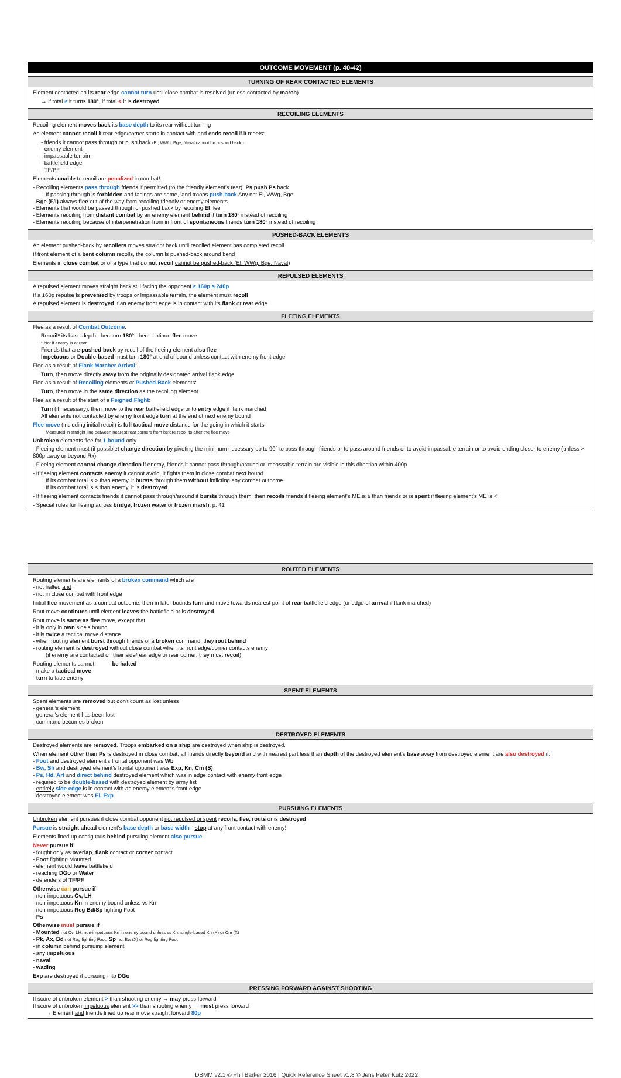OUTCOME MOVEMENT (p. 40-42)
TURNING OF REAR CONTACTED ELEMENTS
Element contacted on its rear edge cannot turn until close combat is resolved (unless contacted by march)
→ if total ≥ it turns 180°, if total < it is destroyed
RECOILING ELEMENTS
Recoiling element moves back its base depth to its rear without turning
An element cannot recoil if rear edge/corner starts in contact with and ends recoil if it meets:
- friends it cannot pass through or push back (El, WWg, Bge, Naval cannot be pushed back!)
- enemy element
- impassable terrain
- battlefield edge
- TF/PF
Elements unable to recoil are penalized in combat!
- Recoiling elements pass through friends if permitted (to the friendly element's rear). Ps push Ps back
If passing through is forbidden and facings are same, land troops push back Any not El, WWg, Bge
- Bge (F/I) always flee out of the way from recoiling friendly or enemy elements
- Elements that would be passed through or pushed back by recoiling El flee
- Elements recoiling from distant combat by an enemy element behind it turn 180° instead of recoiling
- Elements recoiling because of interpenetration from in front of spontaneous friends turn 180° instead of recoiling
PUSHED-BACK ELEMENTS
An element pushed-back by recoilers moves straight back until recoiled element has completed recoil
If front element of a bent column recoils, the column is pushed-back around bend
Elements in close combat or of a type that do not recoil cannot be pushed-back (El, WWg, Bge, Naval)
REPULSED ELEMENTS
A repulsed element moves straight back still facing the opponent ≥ 160p ≤ 240p
If a 160p repulse is prevented by troops or impassable terrain, the element must recoil
A repulsed element is destroyed if an enemy front edge is in contact with its flank or rear edge
FLEEING ELEMENTS
Flee as a result of Combat Outcome:
Recoil* its base depth, then turn 180°, then continue flee move
* Not if enemy is at rear
Friends that are pushed-back by recoil of the fleeing element also flee
Impetuous or Double-based must turn 180° at end of bound unless contact with enemy front edge
Flee as a result of Flank Marcher Arrival:
Turn, then move directly away from the originally designated arrival flank edge
Flee as a result of Recoiling elements or Pushed-Back elements:
Turn, then move in the same direction as the recoiling element
Flee as a result of the start of a Feigned Flight:
Turn (if necessary), then move to the rear battlefield edge or to entry edge if flank marched
All elements not contacted by enemy front edge turn at the end of next enemy bound
Flee move (including initial recoil) is full tactical move distance for the going in which it starts
Measured in straight line between nearest rear corners from before recoil to after the flee move
Unbroken elements flee for 1 bound only
- Fleeing element must (if possible) change direction by pivoting the minimum necessary up to 90° to pass through friends or to pass around friends or to avoid impassable terrain or to avoid ending closer to enemy (unless > 800p away or beyond Rx)
- Fleeing element cannot change direction if enemy, friends it cannot pass through/around or impassable terrain are visible in this direction within 400p
- If fleeing element contacts enemy it cannot avoid, it fights them in close combat next bound
If its combat total is > than enemy, it bursts through them without inflicting any combat outcome
If its combat total is ≤ than enemy, it is destroyed
- If fleeing element contacts friends it cannot pass through/around it bursts through them, then recoils friends if fleeing element's ME is ≥ than friends or is spent if fleeing element's ME is <
- Special rules for fleeing across bridge, frozen water or frozen marsh, p. 41
ROUTED ELEMENTS
Routing elements are elements of a broken command which are
- not halted and
- not in close combat with front edge
Initial flee movement as a combat outcome, then in later bounds turn and move towards nearest point of rear battlefield edge (or edge of arrival if flank marched)
Rout move continues until element leaves the battlefield or is destroyed
Rout move is same as flee move, except that
- it is only in own side's bound
- it is twice a tactical move distance
- when routing element burst through friends of a broken command, they rout behind
- routing element is destroyed without close combat when its front edge/corner contacts enemy
(if enemy are contacted on their side/rear edge or rear corner, they must recoil)
Routing elements cannot - be halted
- make a tactical move
- turn to face enemy
SPENT ELEMENTS
Spent elements are removed but don't count as lost unless
- general's element
- general's element has been lost
- command becomes broken
DESTROYED ELEMENTS
Destroyed elements are removed. Troops embarked on a ship are destroyed when ship is destroyed.
When element other than Ps is destroyed in close combat, all friends directly beyond and with nearest part less than depth of the destroyed element's base away from destroyed element are also destroyed if:
- Foot and destroyed element's frontal opponent was Wb
- Bw, Sh and destroyed element's frontal opponent was Exp, Kn, Cm (S)
- Ps, Hd, Art and direct behind destroyed element which was in edge contact with enemy front edge
- required to be double-based with destroyed element by army list
- entirely side edge is in contact with an enemy element's front edge
- destroyed element was El, Exp
PURSUING ELEMENTS
Unbroken element pursues if close combat opponent not repulsed or spent recoils, flee, routs or is destroyed
Pursue is straight ahead element's base depth or base width - stop at any front contact with enemy!
Elements lined up contiguous behind pursuing element also pursue
Never pursue if
- fought only as overlap, flank contact or corner contact
- Foot fighting Mounted
- element would leave battlefield
- reaching DGo or Water
- defenders of TF/PF
Otherwise can pursue if
- non-impetuous Cv, LH
- non-impetuous Kn in enemy bound unless vs Kn
- non-impetuous Reg Bd/Sp fighting Foot
- Ps
Otherwise must pursue if
- Mounted not Cv, LH, non-impetuous Kn in enemy bound unless vs Kn, single-based Kn (X) or Cm (X)
- Pk, Ax, Bd not Reg fighting Foot, Sp not Bw (X) or Reg fighting Foot
- in column behind pursuing element
- any impetuous
- naval
- wading
Exp are destroyed if pursuing into DGo
PRESSING FORWARD AGAINST SHOOTING
If score of unbroken element > than shooting enemy → may press forward
If score of unbroken impetuous element >> than shooting enemy → must press forward
→ Element and friends lined up rear move straight forward 80p
DBMM v2.1 © Phil Barker 2016 | Quick Reference Sheet v1.8 © Jens Peter Kutz 2022